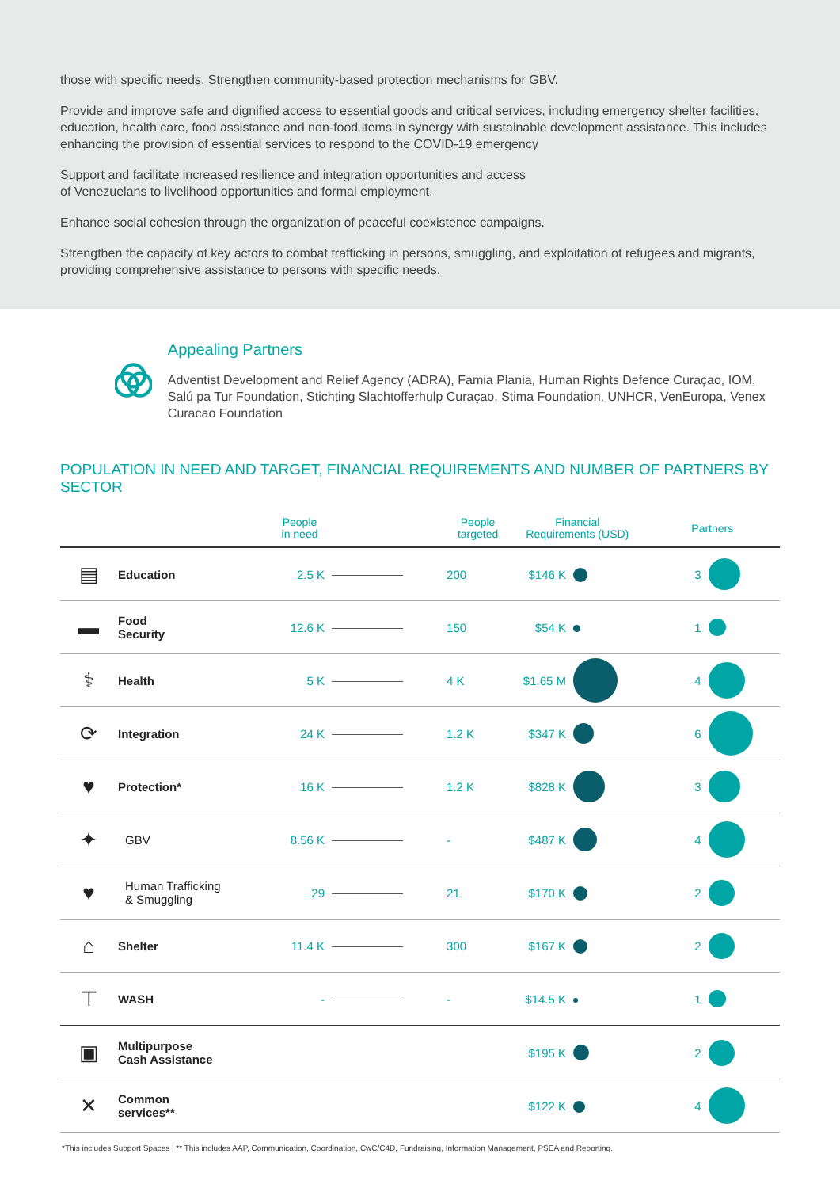those with specific needs. Strengthen community-based protection mechanisms for GBV.
Provide and improve safe and dignified access to essential goods and critical services, including emergency shelter facilities, education, health care, food assistance and non-food items in synergy with sustainable development assistance. This includes enhancing the provision of essential services to respond to the COVID-19 emergency
Support and facilitate increased resilience and integration opportunities and access
of Venezuelans to livelihood opportunities and formal employment.
Enhance social cohesion through the organization of peaceful coexistence campaigns.
Strengthen the capacity of key actors to combat trafficking in persons, smuggling, and exploitation of refugees and migrants, providing comprehensive assistance to persons with specific needs.
Appealing Partners
Adventist Development and Relief Agency (ADRA), Famia Plania, Human Rights Defence Curaçao, IOM, Salú pa Tur Foundation, Stichting Slachtofferhulp Curaçao, Stima Foundation, UNHCR, VenEuropa, Venex Curacao Foundation
POPULATION IN NEED AND TARGET, FINANCIAL REQUIREMENTS AND NUMBER OF PARTNERS BY SECTOR
| | | People in need | | People targeted | Financial Requirements (USD) | | Partners | |
| --- | --- | --- | --- | --- | --- | --- | --- | --- |
| ▤ | Education | 2.5 K | | 200 | $146 K | | 3 | |
| ▬ | Food Security | 12.6 K | | 150 | $54 K | | 1 | |
| ⚕ | Health | 5 K | | 4 K | $1.65 M | | 4 | |
| ⟳ | Integration | 24 K | | 1.2 K | $347 K | | 6 | |
| ♥ | Protection* | 16 K | | 1.2 K | $828 K | | 3 | |
| ✦ | GBV | 8.56 K | | - | $487 K | | 4 | |
| ♥ | Human Trafficking & Smuggling | 29 | | 21 | $170 K | | 2 | |
| ⌂ | Shelter | 11.4 K | | 300 | $167 K | | 2 | |
| ⊤ | WASH | - | | - | $14.5 K | | 1 | |
| ▣ | Multipurpose Cash Assistance | | | | $195 K | | 2 | |
| ✕ | Common services** | | | | $122 K | | 4 | |
*This includes Support Spaces | ** This includes AAP, Communication, Coordination, CwC/C4D, Fundraising, Information Management, PSEA and Reporting.